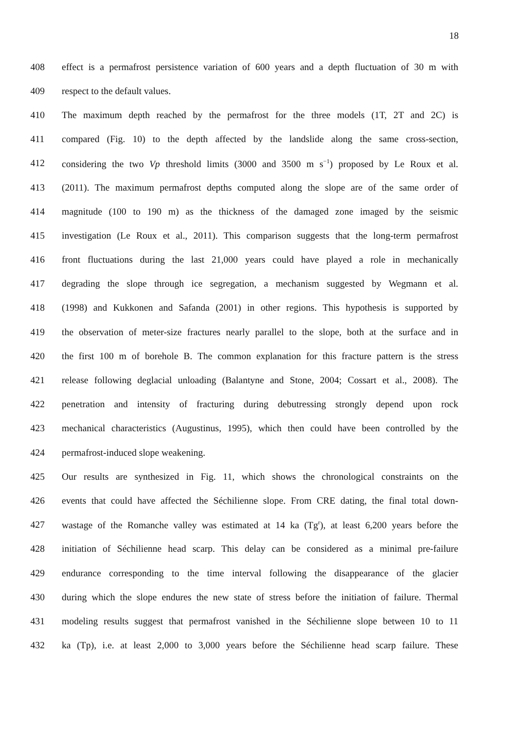18
408 effect is a permafrost persistence variation of 600 years and a depth fluctuation of 30 m with
409 respect to the default values.
410 The maximum depth reached by the permafrost for the three models (1T, 2T and 2C) is
411 compared (Fig. 10) to the depth affected by the landslide along the same cross-section,
412 considering the two Vp threshold limits (3000 and 3500 m s<sup>−1</sup>) proposed by Le Roux et al.
413 (2011). The maximum permafrost depths computed along the slope are of the same order of
414 magnitude (100 to 190 m) as the thickness of the damaged zone imaged by the seismic
415 investigation (Le Roux et al., 2011). This comparison suggests that the long-term permafrost
416 front fluctuations during the last 21,000 years could have played a role in mechanically
417 degrading the slope through ice segregation, a mechanism suggested by Wegmann et al.
418 (1998) and Kukkonen and Safanda (2001) in other regions. This hypothesis is supported by
419 the observation of meter-size fractures nearly parallel to the slope, both at the surface and in
420 the first 100 m of borehole B. The common explanation for this fracture pattern is the stress
421 release following deglacial unloading (Balantyne and Stone, 2004; Cossart et al., 2008). The
422 penetration and intensity of fracturing during debutressing strongly depend upon rock
423 mechanical characteristics (Augustinus, 1995), which then could have been controlled by the
424 permafrost-induced slope weakening.
425 Our results are synthesized in Fig. 11, which shows the chronological constraints on the
426 events that could have affected the Séchilienne slope. From CRE dating, the final total down-
427 wastage of the Romanche valley was estimated at 14 ka (Tg<sup>r</sup>), at least 6,200 years before the
428 initiation of Séchilienne head scarp. This delay can be considered as a minimal pre-failure
429 endurance corresponding to the time interval following the disappearance of the glacier
430 during which the slope endures the new state of stress before the initiation of failure. Thermal
431 modeling results suggest that permafrost vanished in the Séchilienne slope between 10 to 11
432 ka (Tp), i.e. at least 2,000 to 3,000 years before the Séchilienne head scarp failure. These